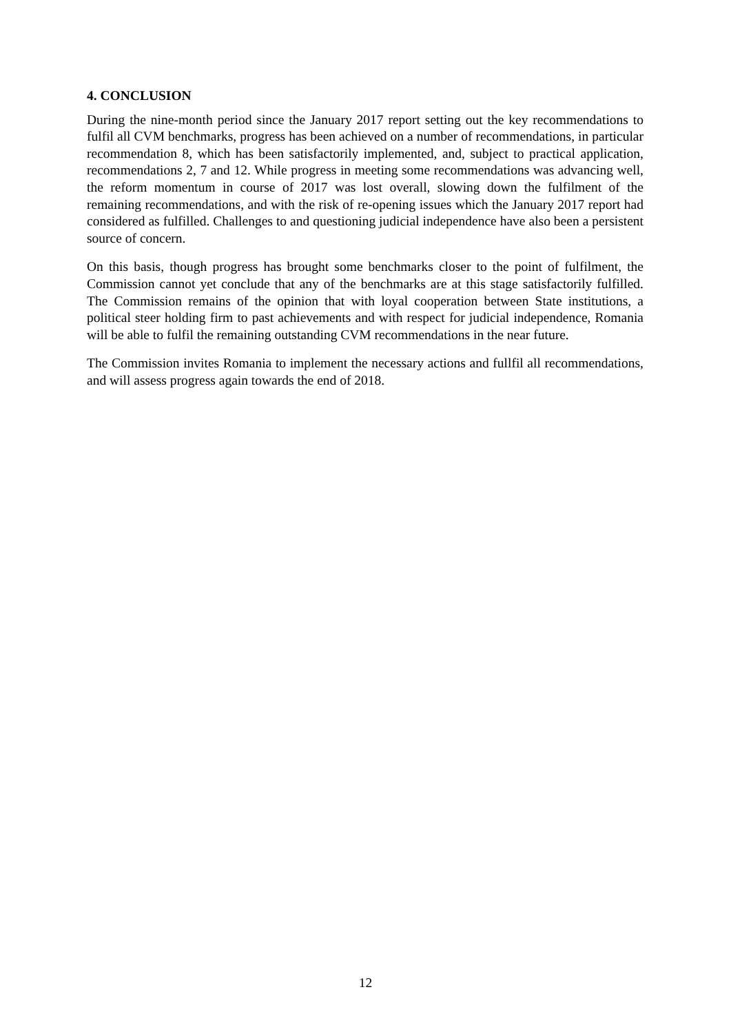4. CONCLUSION
During the nine-month period since the January 2017 report setting out the key recommendations to fulfil all CVM benchmarks, progress has been achieved on a number of recommendations, in particular recommendation 8, which has been satisfactorily implemented, and, subject to practical application, recommendations 2, 7 and 12. While progress in meeting some recommendations was advancing well, the reform momentum in course of 2017 was lost overall, slowing down the fulfilment of the remaining recommendations, and with the risk of re-opening issues which the January 2017 report had considered as fulfilled. Challenges to and questioning judicial independence have also been a persistent source of concern.
On this basis, though progress has brought some benchmarks closer to the point of fulfilment, the Commission cannot yet conclude that any of the benchmarks are at this stage satisfactorily fulfilled. The Commission remains of the opinion that with loyal cooperation between State institutions, a political steer holding firm to past achievements and with respect for judicial independence, Romania will be able to fulfil the remaining outstanding CVM recommendations in the near future.
The Commission invites Romania to implement the necessary actions and fullfil all recommendations, and will assess progress again towards the end of 2018.
12